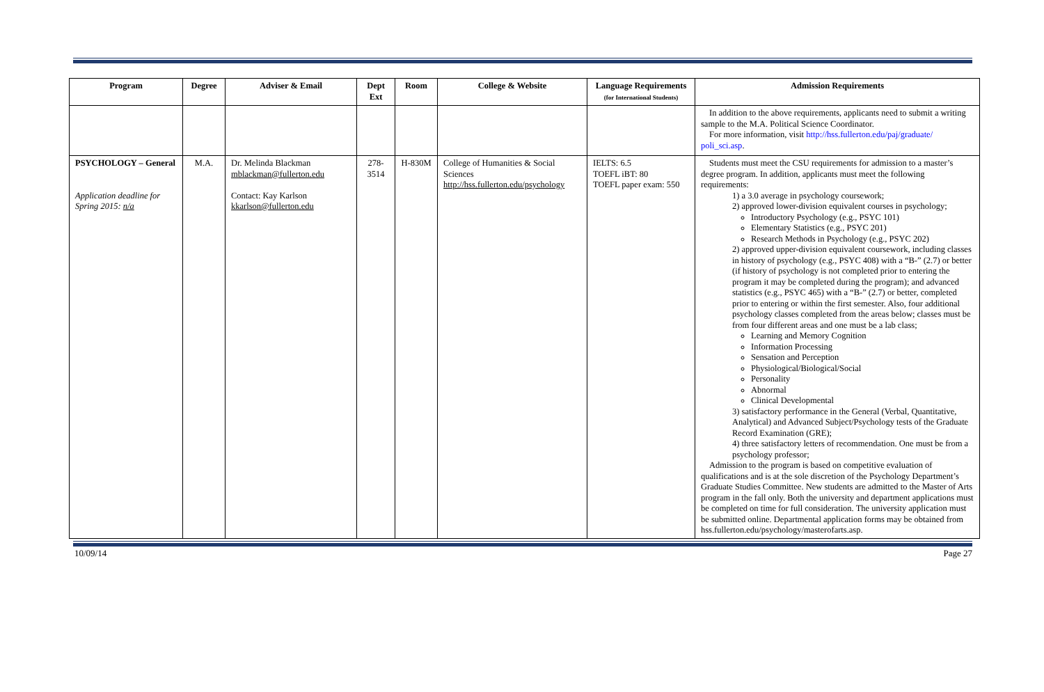| Program | Degree | Adviser & Email | Dept Ext | Room | College & Website | Language Requirements (for International Students) | Admission Requirements |
| --- | --- | --- | --- | --- | --- | --- | --- |
| | | | | | | | In addition to the above requirements, applicants need to submit a writing sample to the M.A. Political Science Coordinator. For more information, visit http://hss.fullerton.edu/paj/graduate/ poli_sci.asp . |
| PSYCHOLOGY – General Application deadline for Spring 2015: n/a | M.A. | Dr. Melinda Blackman mblackman@fullerton.edu Contact: Kay Karlson kkarlson@fullerton.edu | 278-3514 | H-830M | College of Humanities & Social Sciences http://hss.fullerton.edu/psychology | IELTS: 6.5 TOEFL iBT: 80 TOEFL paper exam: 550 | Students must meet the CSU requirements for admission to a master’s degree program. In addition, applicants must meet the following requirements: 1) a 3.0 average in psychology coursework; 2) approved lower-division equivalent courses in psychology; Introductory Psychology (e.g., PSYC 101) Elementary Statistics (e.g., PSYC 201) Research Methods in Psychology (e.g., PSYC 202) 2) approved upper-division equivalent coursework, including classes in history of psychology (e.g., PSYC 408) with a “B-” (2.7) or better (if history of psychology is not completed prior to entering the program it may be completed during the program); and advanced statistics (e.g., PSYC 465) with a “B-” (2.7) or better, completed prior to entering or within the first semester. Also, four additional psychology classes completed from the areas below; classes must be from four different areas and one must be a lab class; Learning and Memory Cognition Information Processing Sensation and Perception Physiological/Biological/Social Personality Abnormal Clinical Developmental 3) satisfactory performance in the General (Verbal, Quantitative, Analytical) and Advanced Subject/Psychology tests of the Graduate Record Examination (GRE); 4) three satisfactory letters of recommendation. One must be from a psychology professor; Admission to the program is based on competitive evaluation of qualifications and is at the sole discretion of the Psychology Department’s Graduate Studies Committee. New students are admitted to the Master of Arts program in the fall only. Both the university and department applications must be completed on time for full consideration. The university application must be submitted online. Departmental application forms may be obtained from hss.fullerton.edu/psychology/masterofarts.asp. |
10/09/14 Page 27